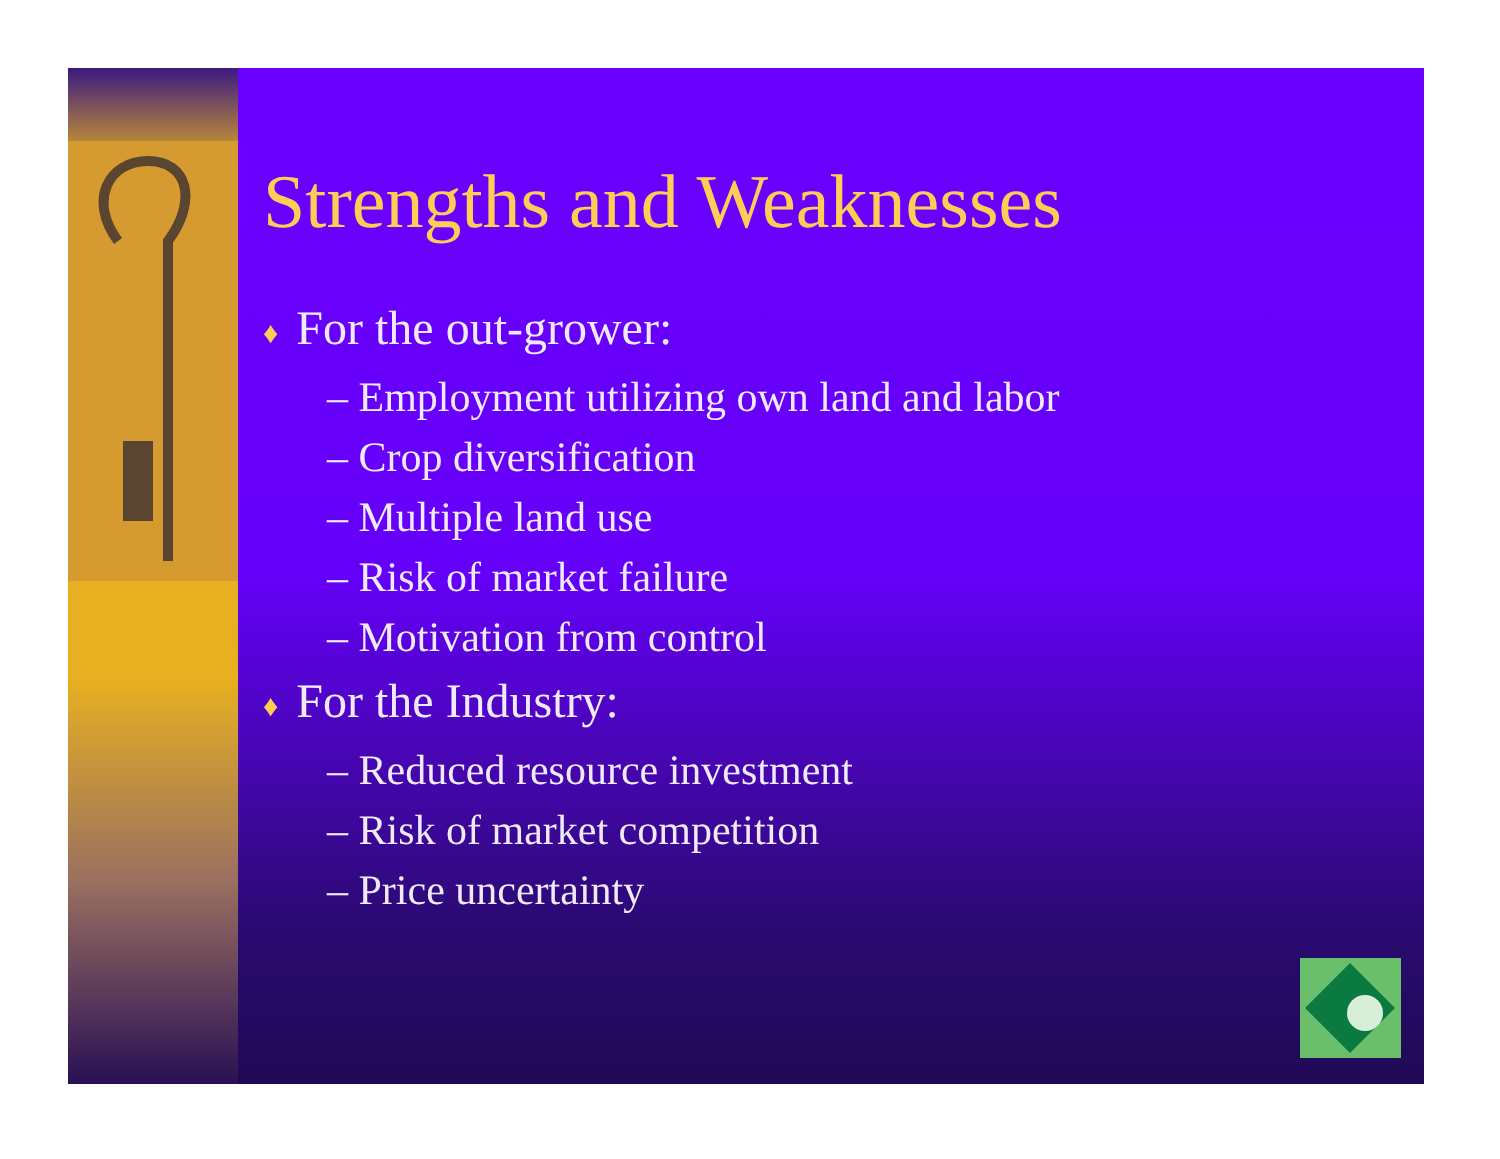Strengths and Weaknesses
♦ For the out-grower:
– Employment utilizing own land and labor
– Crop diversification
– Multiple land use
– Risk of market failure
– Motivation from control
♦ For the Industry:
– Reduced resource investment
– Risk of market competition
– Price uncertainty